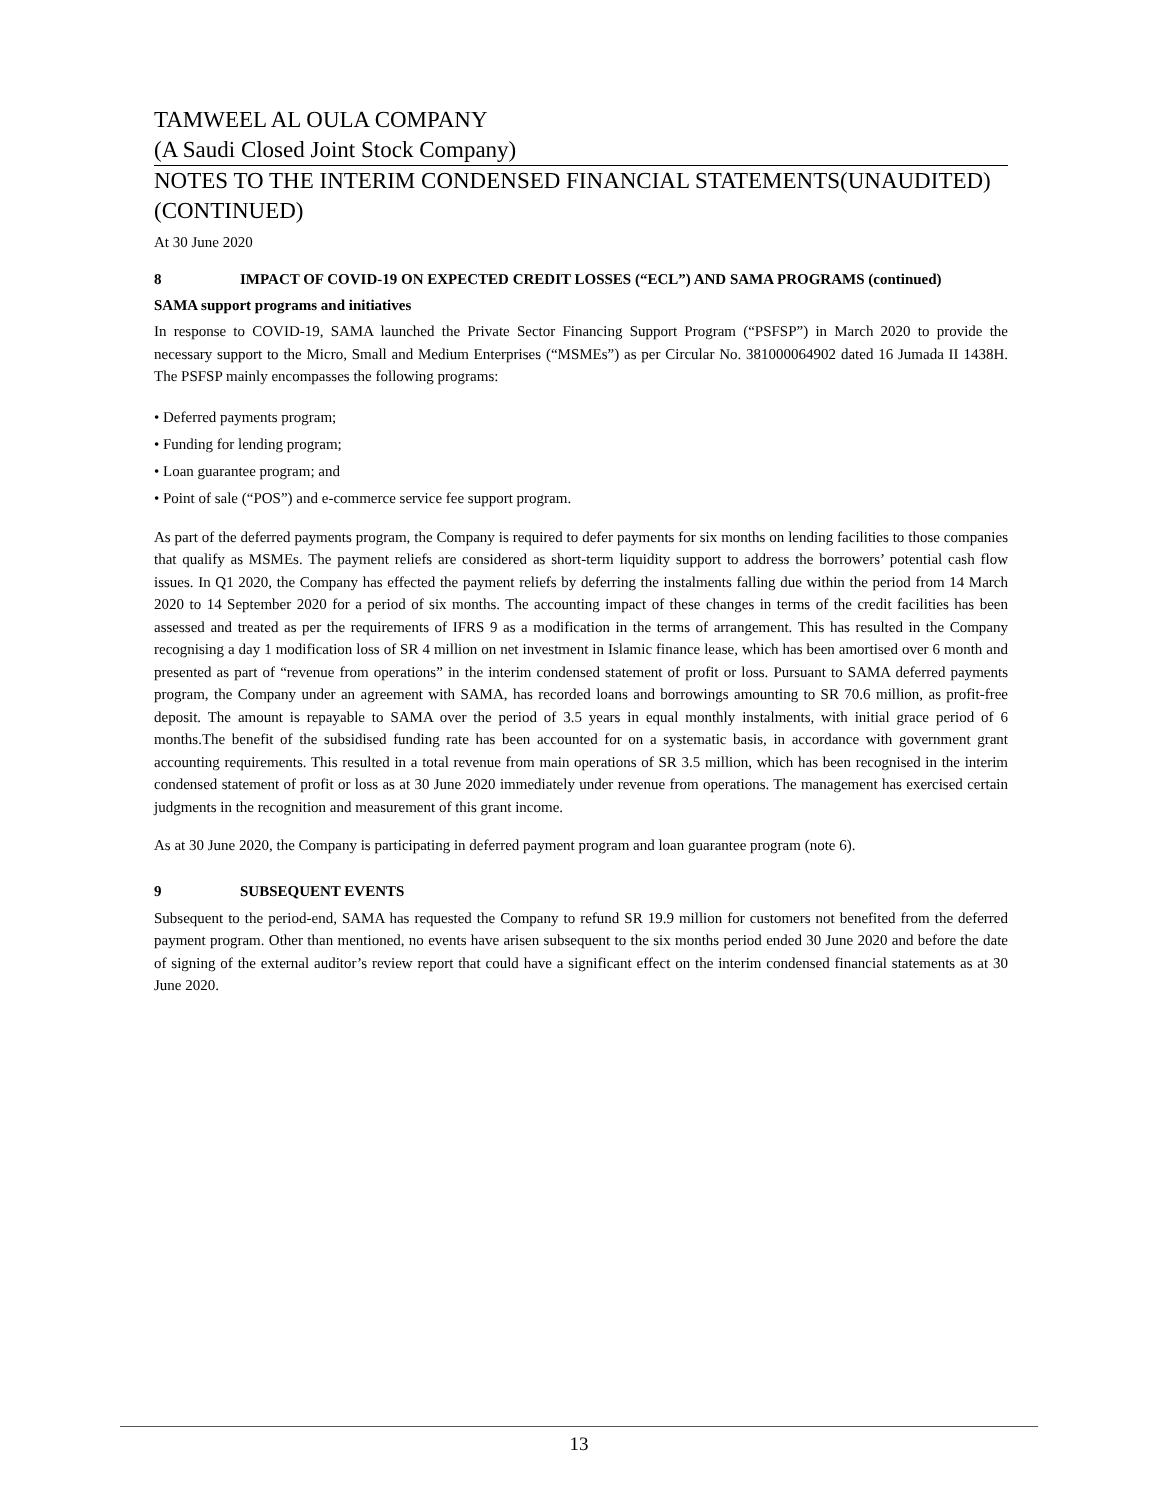TAMWEEL AL OULA COMPANY
(A Saudi Closed Joint Stock Company)
NOTES TO THE INTERIM CONDENSED FINANCIAL STATEMENTS(UNAUDITED) (CONTINUED)
At 30 June 2020
8 IMPACT OF COVID-19 ON EXPECTED CREDIT LOSSES (“ECL”) AND SAMA PROGRAMS (continued)
SAMA support programs and initiatives
In response to COVID-19, SAMA launched the Private Sector Financing Support Program (“PSFSP”) in March 2020 to provide the necessary support to the Micro, Small and Medium Enterprises (“MSMEs”) as per Circular No. 381000064902 dated 16 Jumada II 1438H. The PSFSP mainly encompasses the following programs:
• Deferred payments program;
• Funding for lending program;
• Loan guarantee program; and
• Point of sale (“POS”) and e-commerce service fee support program.
As part of the deferred payments program, the Company is required to defer payments for six months on lending facilities to those companies that qualify as MSMEs. The payment reliefs are considered as short-term liquidity support to address the borrowers’ potential cash flow issues. In Q1 2020, the Company has effected the payment reliefs by deferring the instalments falling due within the period from 14 March 2020 to 14 September 2020 for a period of six months. The accounting impact of these changes in terms of the credit facilities has been assessed and treated as per the requirements of IFRS 9 as a modification in the terms of arrangement. This has resulted in the Company recognising a day 1 modification loss of SR 4 million on net investment in Islamic finance lease, which has been amortised over 6 month and presented as part of “revenue from operations” in the interim condensed statement of profit or loss. Pursuant to SAMA deferred payments program, the Company under an agreement with SAMA, has recorded loans and borrowings amounting to SR 70.6 million, as profit-free deposit. The amount is repayable to SAMA over the period of 3.5 years in equal monthly instalments, with initial grace period of 6 months.The benefit of the subsidised funding rate has been accounted for on a systematic basis, in accordance with government grant accounting requirements. This resulted in a total revenue from main operations of SR 3.5 million, which has been recognised in the interim condensed statement of profit or loss as at 30 June 2020 immediately under revenue from operations. The management has exercised certain judgments in the recognition and measurement of this grant income.
As at 30 June 2020, the Company is participating in deferred payment program and loan guarantee program (note 6).
9 SUBSEQUENT EVENTS
Subsequent to the period-end, SAMA has requested the Company to refund SR 19.9 million for customers not benefited from the deferred payment program. Other than mentioned, no events have arisen subsequent to the six months period ended 30 June 2020 and before the date of signing of the external auditor’s review report that could have a significant effect on the interim condensed financial statements as at 30 June 2020.
13